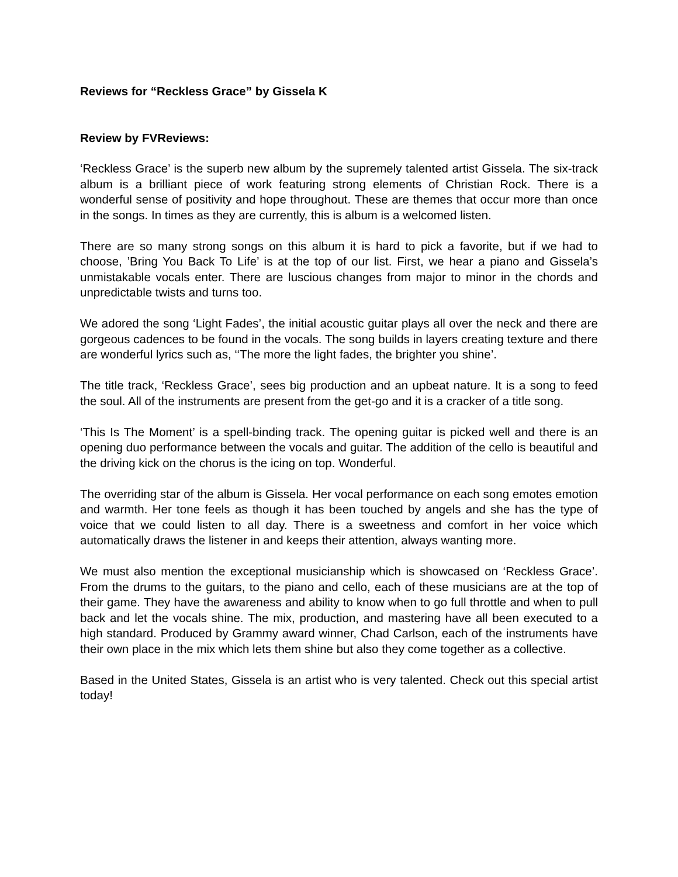Reviews for “Reckless Grace” by Gissela K
Review by FVReviews:
‘Reckless Grace’ is the superb new album by the supremely talented artist Gissela. The six-track album is a brilliant piece of work featuring strong elements of Christian Rock. There is a wonderful sense of positivity and hope throughout. These are themes that occur more than once in the songs. In times as they are currently, this is album is a welcomed listen.
There are so many strong songs on this album it is hard to pick a favorite, but if we had to choose, ’Bring You Back To Life’ is at the top of our list. First, we hear a piano and Gissela’s unmistakable vocals enter. There are luscious changes from major to minor in the chords and unpredictable twists and turns too.
We adored the song ‘Light Fades’, the initial acoustic guitar plays all over the neck and there are gorgeous cadences to be found in the vocals. The song builds in layers creating texture and there are wonderful lyrics such as, ‘‘The more the light fades, the brighter you shine’.
The title track, ‘Reckless Grace’, sees big production and an upbeat nature. It is a song to feed the soul. All of the instruments are present from the get-go and it is a cracker of a title song.
‘This Is The Moment’ is a spell-binding track. The opening guitar is picked well and there is an opening duo performance between the vocals and guitar. The addition of the cello is beautiful and the driving kick on the chorus is the icing on top. Wonderful.
The overriding star of the album is Gissela. Her vocal performance on each song emotes emotion and warmth. Her tone feels as though it has been touched by angels and she has the type of voice that we could listen to all day. There is a sweetness and comfort in her voice which automatically draws the listener in and keeps their attention, always wanting more.
We must also mention the exceptional musicianship which is showcased on ‘Reckless Grace’. From the drums to the guitars, to the piano and cello, each of these musicians are at the top of their game. They have the awareness and ability to know when to go full throttle and when to pull back and let the vocals shine. The mix, production, and mastering have all been executed to a high standard. Produced by Grammy award winner, Chad Carlson, each of the instruments have their own place in the mix which lets them shine but also they come together as a collective.
Based in the United States, Gissela is an artist who is very talented. Check out this special artist today!